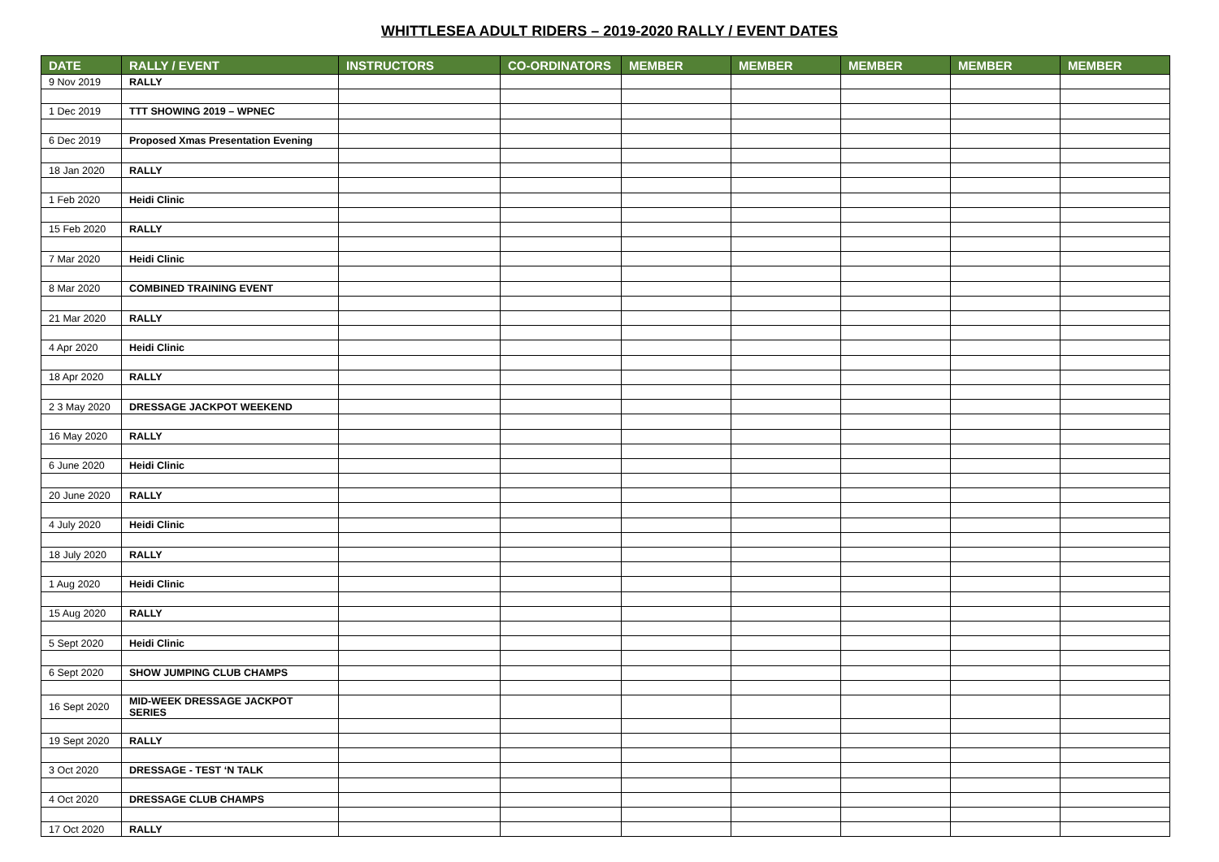WHITTLESEA ADULT RIDERS – 2019-2020 RALLY / EVENT DATES
| DATE | RALLY / EVENT | INSTRUCTORS | CO-ORDINATORS | MEMBER | MEMBER | MEMBER | MEMBER | MEMBER |
| --- | --- | --- | --- | --- | --- | --- | --- | --- |
| 9 Nov 2019 | RALLY | | | | | | | |
| 1 Dec 2019 | TTT SHOWING 2019 – WPNEC | | | | | | | |
| 6 Dec 2019 | Proposed Xmas Presentation Evening | | | | | | | |
| 18 Jan 2020 | RALLY | | | | | | | |
| 1 Feb 2020 | Heidi Clinic | | | | | | | |
| 15 Feb 2020 | RALLY | | | | | | | |
| 7 Mar 2020 | Heidi Clinic | | | | | | | |
| 8 Mar 2020 | COMBINED TRAINING EVENT | | | | | | | |
| 21 Mar 2020 | RALLY | | | | | | | |
| 4 Apr 2020 | Heidi Clinic | | | | | | | |
| 18 Apr 2020 | RALLY | | | | | | | |
| 2 3 May 2020 | DRESSAGE JACKPOT WEEKEND | | | | | | | |
| 16 May 2020 | RALLY | | | | | | | |
| 6 June 2020 | Heidi Clinic | | | | | | | |
| 20 June 2020 | RALLY | | | | | | | |
| 4 July 2020 | Heidi Clinic | | | | | | | |
| 18 July 2020 | RALLY | | | | | | | |
| 1 Aug 2020 | Heidi Clinic | | | | | | | |
| 15 Aug 2020 | RALLY | | | | | | | |
| 5 Sept 2020 | Heidi Clinic | | | | | | | |
| 6 Sept 2020 | SHOW JUMPING CLUB CHAMPS | | | | | | | |
| 16 Sept 2020 | MID-WEEK DRESSAGE JACKPOT SERIES | | | | | | | |
| 19 Sept 2020 | RALLY | | | | | | | |
| 3 Oct 2020 | DRESSAGE - TEST ‘N TALK | | | | | | | |
| 4 Oct 2020 | DRESSAGE CLUB CHAMPS | | | | | | | |
| 17 Oct 2020 | RALLY | | | | | | | |